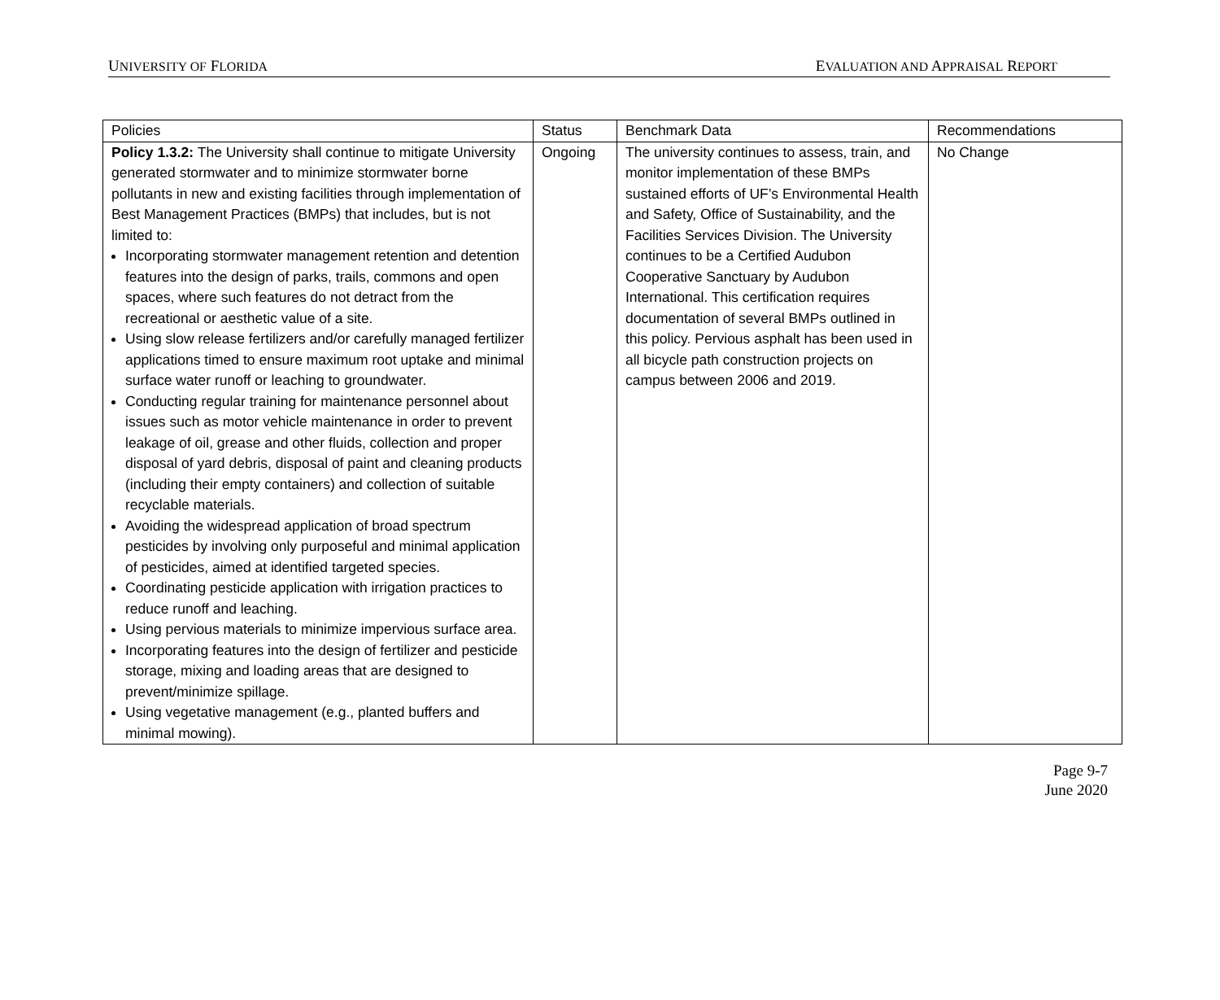UNIVERSITY OF FLORIDA EVALUATION AND APPRAISAL REPORT
| Policies | Status | Benchmark Data | Recommendations |
| --- | --- | --- | --- |
| Policy 1.3.2: The University shall continue to mitigate University generated stormwater and to minimize stormwater borne pollutants in new and existing facilities through implementation of Best Management Practices (BMPs) that includes, but is not limited to: Incorporating stormwater management retention and detention features into the design of parks, trails, commons and open spaces, where such features do not detract from the recreational or aesthetic value of a site. Using slow release fertilizers and/or carefully managed fertilizer applications timed to ensure maximum root uptake and minimal surface water runoff or leaching to groundwater. Conducting regular training for maintenance personnel about issues such as motor vehicle maintenance in order to prevent leakage of oil, grease and other fluids, collection and proper disposal of yard debris, disposal of paint and cleaning products (including their empty containers) and collection of suitable recyclable materials. Avoiding the widespread application of broad spectrum pesticides by involving only purposeful and minimal application of pesticides, aimed at identified targeted species. Coordinating pesticide application with irrigation practices to reduce runoff and leaching. Using pervious materials to minimize impervious surface area. Incorporating features into the design of fertilizer and pesticide storage, mixing and loading areas that are designed to prevent/minimize spillage. Using vegetative management (e.g., planted buffers and minimal mowing). | Ongoing | The university continues to assess, train, and monitor implementation of these BMPs sustained efforts of UF’s Environmental Health and Safety, Office of Sustainability, and the Facilities Services Division. The University continues to be a Certified Audubon Cooperative Sanctuary by Audubon International. This certification requires documentation of several BMPs outlined in this policy. Pervious asphalt has been used in all bicycle path construction projects on campus between 2006 and 2019. | No Change |
Page 9-7
June 2020